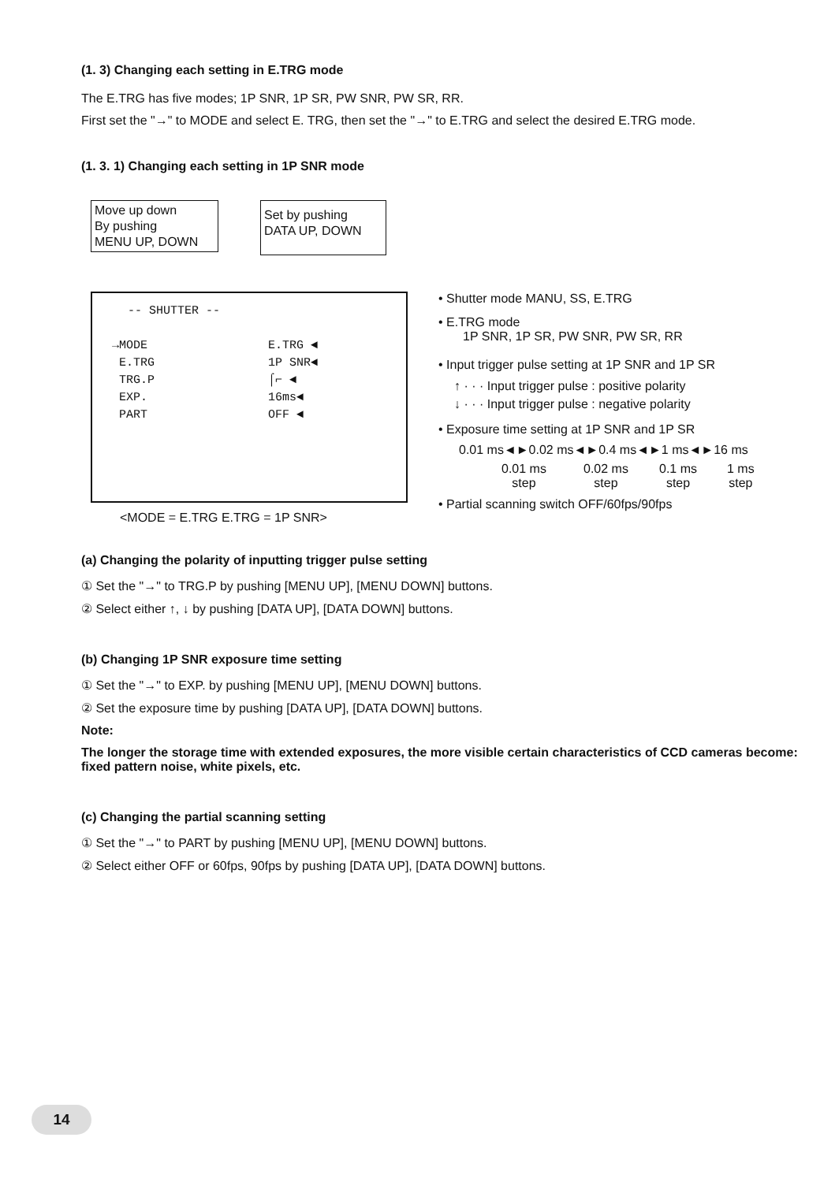(1. 3) Changing each setting in E.TRG mode
The E.TRG has five modes; 1P SNR, 1P SR, PW SNR, PW SR, RR.
First set the "→" to MODE and select E. TRG, then set the "→" to E.TRG and select the desired E.TRG mode.
(1. 3. 1) Changing each setting in 1P SNR mode
Move up down
By pushing
MENU UP, DOWN
Set by pushing
DATA UP, DOWN
-- SHUTTER --
→MODE
E.TRG
TRG.P
EXP.
PART
E.TRG ◄
1P SNR◄
⌠⌐ ◄
16ms◄
OFF ◄
• Shutter mode MANU, SS, E.TRG
• E.TRG mode
1P SNR, 1P SR, PW SNR, PW SR, RR
• Input trigger pulse setting at 1P SNR and 1P SR
↑ · · · Input trigger pulse : positive polarity
↓ · · · Input trigger pulse : negative polarity
• Exposure time setting at 1P SNR and 1P SR
0.01 ms◄►0.02 ms◄►0.4 ms◄►1 ms◄►16 ms
0.01 ms
step
0.02 ms
step
0.1 ms
step
1 ms
step
• Partial scanning switch OFF/60fps/90fps
<MODE = E.TRG E.TRG = 1P SNR>
(a) Changing the polarity of inputting trigger pulse setting
① Set the "→" to TRG.P by pushing [MENU UP], [MENU DOWN] buttons.
② Select either ↑, ↓ by pushing [DATA UP], [DATA DOWN] buttons.
(b) Changing 1P SNR exposure time setting
① Set the "→" to EXP. by pushing [MENU UP], [MENU DOWN] buttons.
② Set the exposure time by pushing [DATA UP], [DATA DOWN] buttons.
Note:
The longer the storage time with extended exposures, the more visible certain characteristics of CCD cameras become: fixed pattern noise, white pixels, etc.
(c) Changing the partial scanning setting
① Set the "→" to PART by pushing [MENU UP], [MENU DOWN] buttons.
② Select either OFF or 60fps, 90fps by pushing [DATA UP], [DATA DOWN] buttons.
14